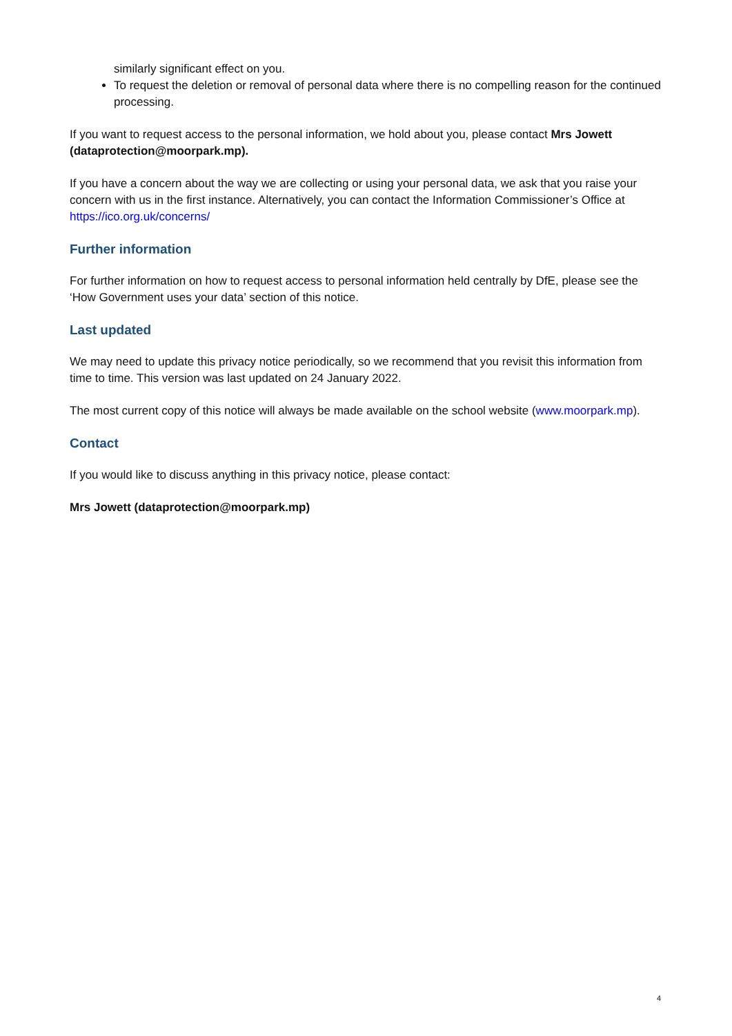similarly significant effect on you.
To request the deletion or removal of personal data where there is no compelling reason for the continued processing.
If you want to request access to the personal information, we hold about you, please contact Mrs Jowett (dataprotection@moorpark.mp).
If you have a concern about the way we are collecting or using your personal data, we ask that you raise your concern with us in the first instance. Alternatively, you can contact the Information Commissioner’s Office at https://ico.org.uk/concerns/
Further information
For further information on how to request access to personal information held centrally by DfE, please see the ‘How Government uses your data’ section of this notice.
Last updated
We may need to update this privacy notice periodically, so we recommend that you revisit this information from time to time. This version was last updated on 24 January 2022.
The most current copy of this notice will always be made available on the school website (www.moorpark.mp).
Contact
If you would like to discuss anything in this privacy notice, please contact:
Mrs Jowett (dataprotection@moorpark.mp)
4